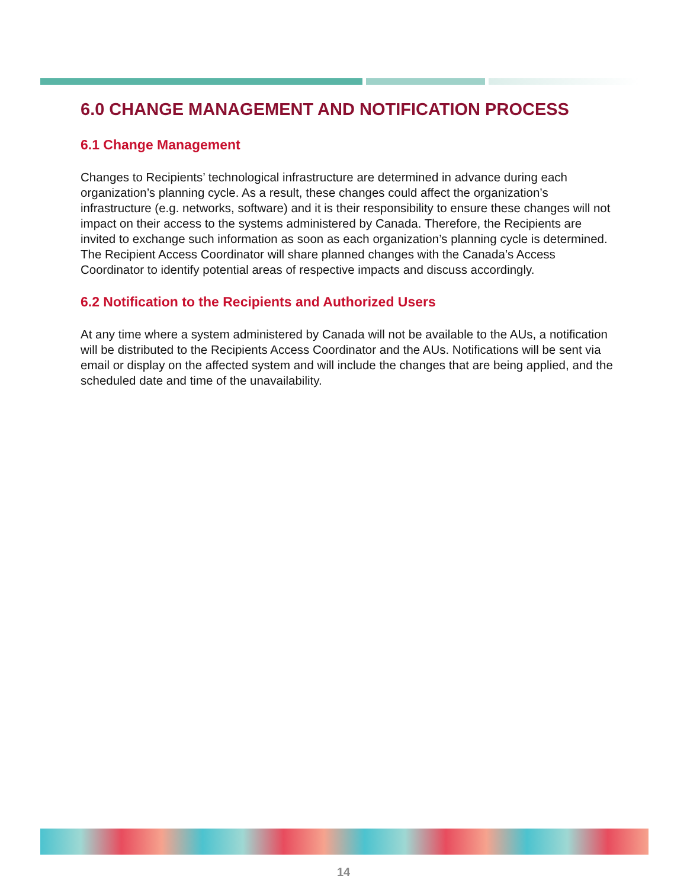6.0 CHANGE MANAGEMENT AND NOTIFICATION PROCESS
6.1 Change Management
Changes to Recipients’ technological infrastructure are determined in advance during each organization’s planning cycle. As a result, these changes could affect the organization’s infrastructure (e.g. networks, software) and it is their responsibility to ensure these changes will not impact on their access to the systems administered by Canada. Therefore, the Recipients are invited to exchange such information as soon as each organization’s planning cycle is determined. The Recipient Access Coordinator will share planned changes with the Canada’s Access Coordinator to identify potential areas of respective impacts and discuss accordingly.
6.2 Notification to the Recipients and Authorized Users
At any time where a system administered by Canada will not be available to the AUs, a notification will be distributed to the Recipients Access Coordinator and the AUs. Notifications will be sent via email or display on the affected system and will include the changes that are being applied, and the scheduled date and time of the unavailability.
14